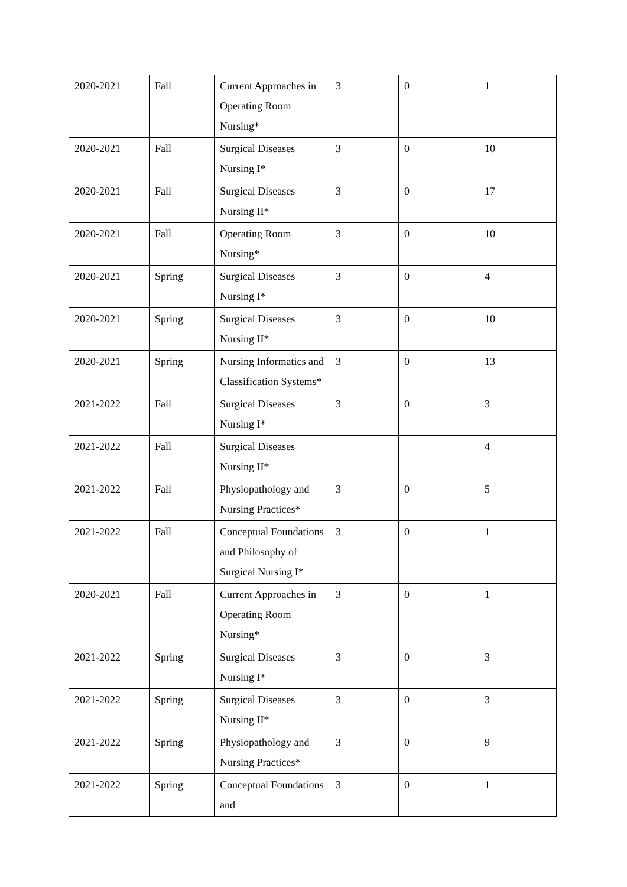| 2020-2021 | Fall | Current Approaches in Operating Room Nursing* | 3 | 0 | 1 |
| 2020-2021 | Fall | Surgical Diseases Nursing I* | 3 | 0 | 10 |
| 2020-2021 | Fall | Surgical Diseases Nursing II* | 3 | 0 | 17 |
| 2020-2021 | Fall | Operating Room Nursing* | 3 | 0 | 10 |
| 2020-2021 | Spring | Surgical Diseases Nursing I* | 3 | 0 | 4 |
| 2020-2021 | Spring | Surgical Diseases Nursing II* | 3 | 0 | 10 |
| 2020-2021 | Spring | Nursing Informatics and Classification Systems* | 3 | 0 | 13 |
| 2021-2022 | Fall | Surgical Diseases Nursing I* | 3 | 0 | 3 |
| 2021-2022 | Fall | Surgical Diseases Nursing II* | | | 4 |
| 2021-2022 | Fall | Physiopathology and Nursing Practices* | 3 | 0 | 5 |
| 2021-2022 | Fall | Conceptual Foundations and Philosophy of Surgical Nursing I* | 3 | 0 | 1 |
| 2020-2021 | Fall | Current Approaches in Operating Room Nursing* | 3 | 0 | 1 |
| 2021-2022 | Spring | Surgical Diseases Nursing I* | 3 | 0 | 3 |
| 2021-2022 | Spring | Surgical Diseases Nursing II* | 3 | 0 | 3 |
| 2021-2022 | Spring | Physiopathology and Nursing Practices* | 3 | 0 | 9 |
| 2021-2022 | Spring | Conceptual Foundations and | 3 | 0 | 1 |